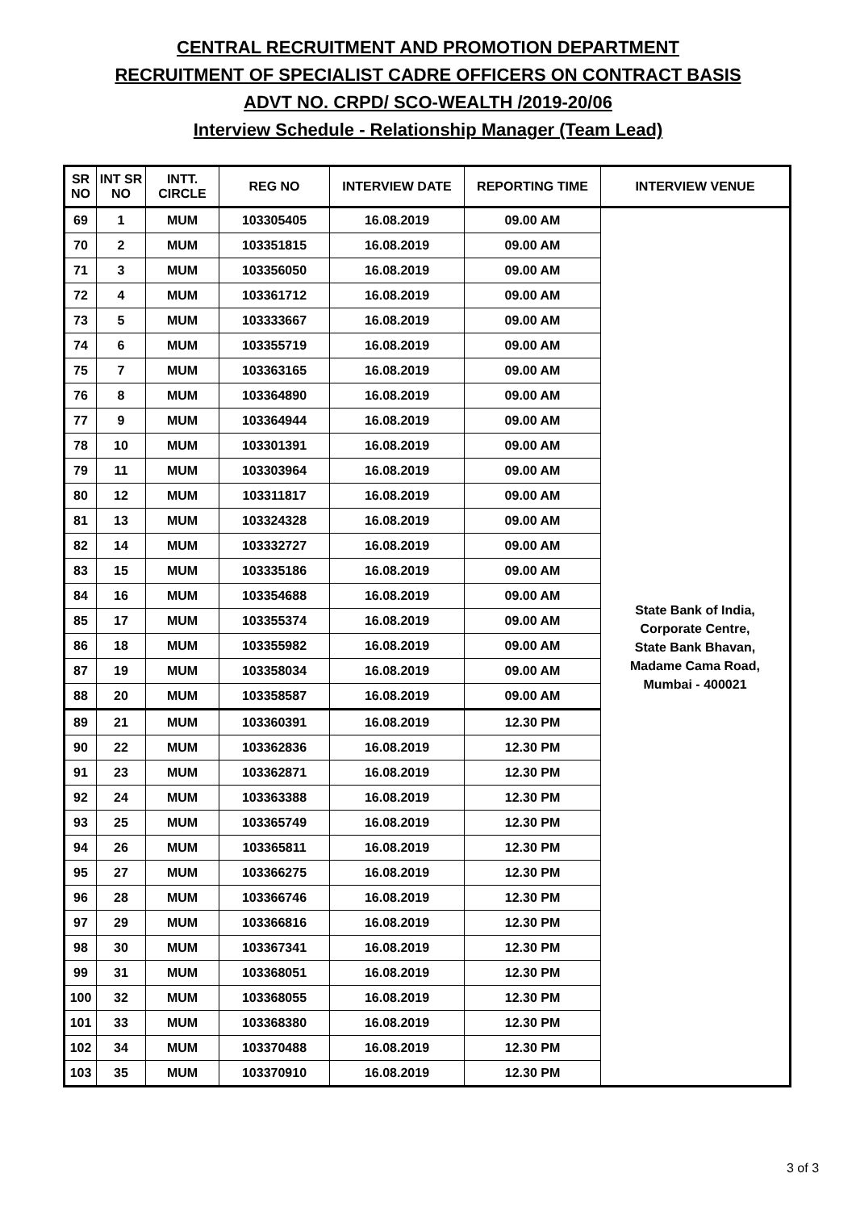CENTRAL RECRUITMENT AND PROMOTION DEPARTMENT
RECRUITMENT OF SPECIALIST CADRE OFFICERS ON CONTRACT BASIS
ADVT NO. CRPD/ SCO-WEALTH /2019-20/06
Interview Schedule - Relationship Manager (Team Lead)
| SR NO | INT SR NO | INTT. CIRCLE | REG NO | INTERVIEW DATE | REPORTING TIME | INTERVIEW VENUE |
| --- | --- | --- | --- | --- | --- | --- |
| 69 | 1 | MUM | 103305405 | 16.08.2019 | 09.00 AM | State Bank of India, Corporate Centre, State Bank Bhavan, Madame Cama Road, Mumbai - 400021 |
| 70 | 2 | MUM | 103351815 | 16.08.2019 | 09.00 AM | |
| 71 | 3 | MUM | 103356050 | 16.08.2019 | 09.00 AM | |
| 72 | 4 | MUM | 103361712 | 16.08.2019 | 09.00 AM | |
| 73 | 5 | MUM | 103333667 | 16.08.2019 | 09.00 AM | |
| 74 | 6 | MUM | 103355719 | 16.08.2019 | 09.00 AM | |
| 75 | 7 | MUM | 103363165 | 16.08.2019 | 09.00 AM | |
| 76 | 8 | MUM | 103364890 | 16.08.2019 | 09.00 AM | |
| 77 | 9 | MUM | 103364944 | 16.08.2019 | 09.00 AM | |
| 78 | 10 | MUM | 103301391 | 16.08.2019 | 09.00 AM | |
| 79 | 11 | MUM | 103303964 | 16.08.2019 | 09.00 AM | |
| 80 | 12 | MUM | 103311817 | 16.08.2019 | 09.00 AM | |
| 81 | 13 | MUM | 103324328 | 16.08.2019 | 09.00 AM | |
| 82 | 14 | MUM | 103332727 | 16.08.2019 | 09.00 AM | |
| 83 | 15 | MUM | 103335186 | 16.08.2019 | 09.00 AM | |
| 84 | 16 | MUM | 103354688 | 16.08.2019 | 09.00 AM | |
| 85 | 17 | MUM | 103355374 | 16.08.2019 | 09.00 AM | |
| 86 | 18 | MUM | 103355982 | 16.08.2019 | 09.00 AM | |
| 87 | 19 | MUM | 103358034 | 16.08.2019 | 09.00 AM | |
| 88 | 20 | MUM | 103358587 | 16.08.2019 | 09.00 AM | |
| 89 | 21 | MUM | 103360391 | 16.08.2019 | 12.30 PM | |
| 90 | 22 | MUM | 103362836 | 16.08.2019 | 12.30 PM | |
| 91 | 23 | MUM | 103362871 | 16.08.2019 | 12.30 PM | |
| 92 | 24 | MUM | 103363388 | 16.08.2019 | 12.30 PM | |
| 93 | 25 | MUM | 103365749 | 16.08.2019 | 12.30 PM | |
| 94 | 26 | MUM | 103365811 | 16.08.2019 | 12.30 PM | |
| 95 | 27 | MUM | 103366275 | 16.08.2019 | 12.30 PM | |
| 96 | 28 | MUM | 103366746 | 16.08.2019 | 12.30 PM | |
| 97 | 29 | MUM | 103366816 | 16.08.2019 | 12.30 PM | |
| 98 | 30 | MUM | 103367341 | 16.08.2019 | 12.30 PM | |
| 99 | 31 | MUM | 103368051 | 16.08.2019 | 12.30 PM | |
| 100 | 32 | MUM | 103368055 | 16.08.2019 | 12.30 PM | |
| 101 | 33 | MUM | 103368380 | 16.08.2019 | 12.30 PM | |
| 102 | 34 | MUM | 103370488 | 16.08.2019 | 12.30 PM | |
| 103 | 35 | MUM | 103370910 | 16.08.2019 | 12.30 PM | |
3 of 3